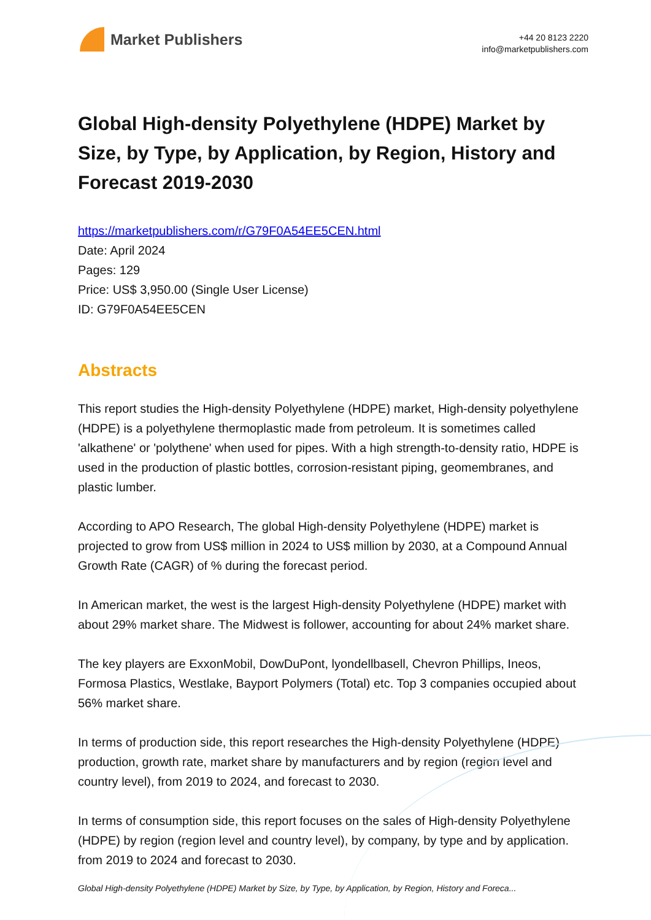Market Publishers
+44 20 8123 2220
info@marketpublishers.com
Global High-density Polyethylene (HDPE) Market by Size, by Type, by Application, by Region, History and Forecast 2019-2030
https://marketpublishers.com/r/G79F0A54EE5CEN.html
Date: April 2024
Pages: 129
Price: US$ 3,950.00 (Single User License)
ID: G79F0A54EE5CEN
Abstracts
This report studies the High-density Polyethylene (HDPE) market, High-density polyethylene (HDPE) is a polyethylene thermoplastic made from petroleum. It is sometimes called 'alkathene' or 'polythene' when used for pipes. With a high strength-to-density ratio, HDPE is used in the production of plastic bottles, corrosion-resistant piping, geomembranes, and plastic lumber.
According to APO Research, The global High-density Polyethylene (HDPE) market is projected to grow from US$ million in 2024 to US$ million by 2030, at a Compound Annual Growth Rate (CAGR) of % during the forecast period.
In American market, the west is the largest High-density Polyethylene (HDPE) market with about 29% market share. The Midwest is follower, accounting for about 24% market share.
The key players are ExxonMobil, DowDuPont, lyondellbasell, Chevron Phillips, Ineos, Formosa Plastics, Westlake, Bayport Polymers (Total) etc. Top 3 companies occupied about 56% market share.
In terms of production side, this report researches the High-density Polyethylene (HDPE) production, growth rate, market share by manufacturers and by region (region level and country level), from 2019 to 2024, and forecast to 2030.
In terms of consumption side, this report focuses on the sales of High-density Polyethylene (HDPE) by region (region level and country level), by company, by type and by application. from 2019 to 2024 and forecast to 2030.
Global High-density Polyethylene (HDPE) Market by Size, by Type, by Application, by Region, History and Foreca...